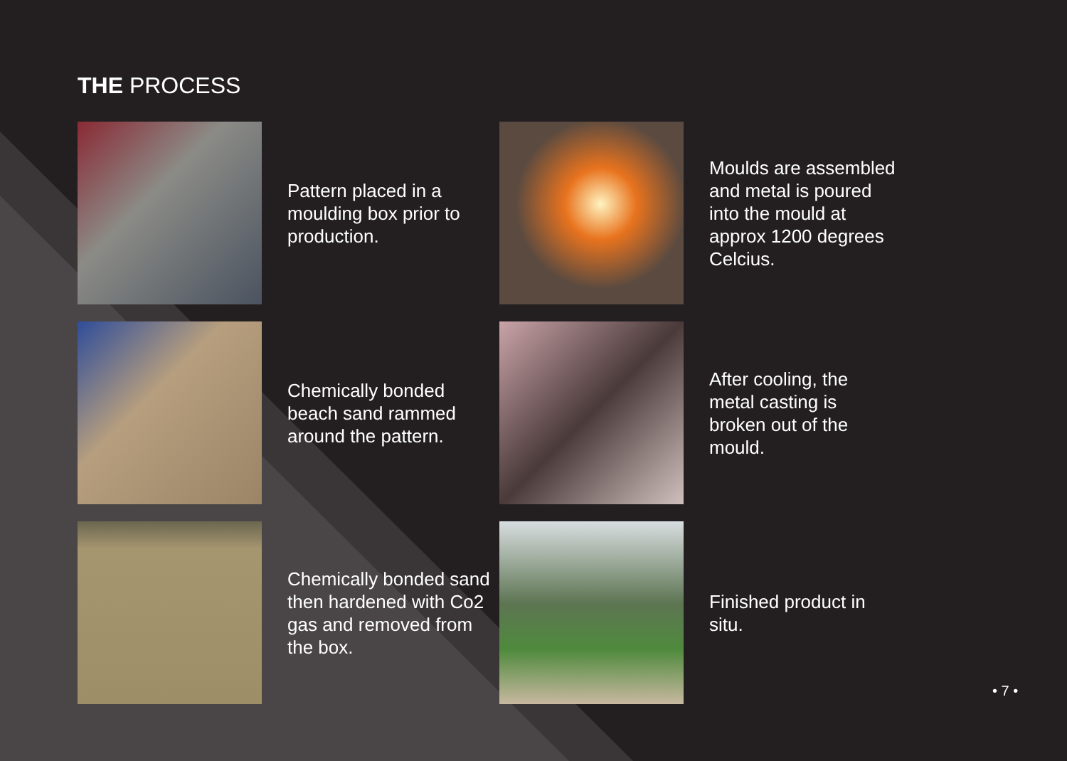THE PROCESS
Pattern placed in a moulding box prior to production.
Moulds are assembled and metal is poured into the mould at approx 1200 degrees Celcius.
Chemically bonded beach sand rammed around the pattern.
After cooling, the metal casting is broken out of the mould.
Chemically bonded sand then hardened with Co2 gas and removed from the box.
Finished product in situ.
• 7 •